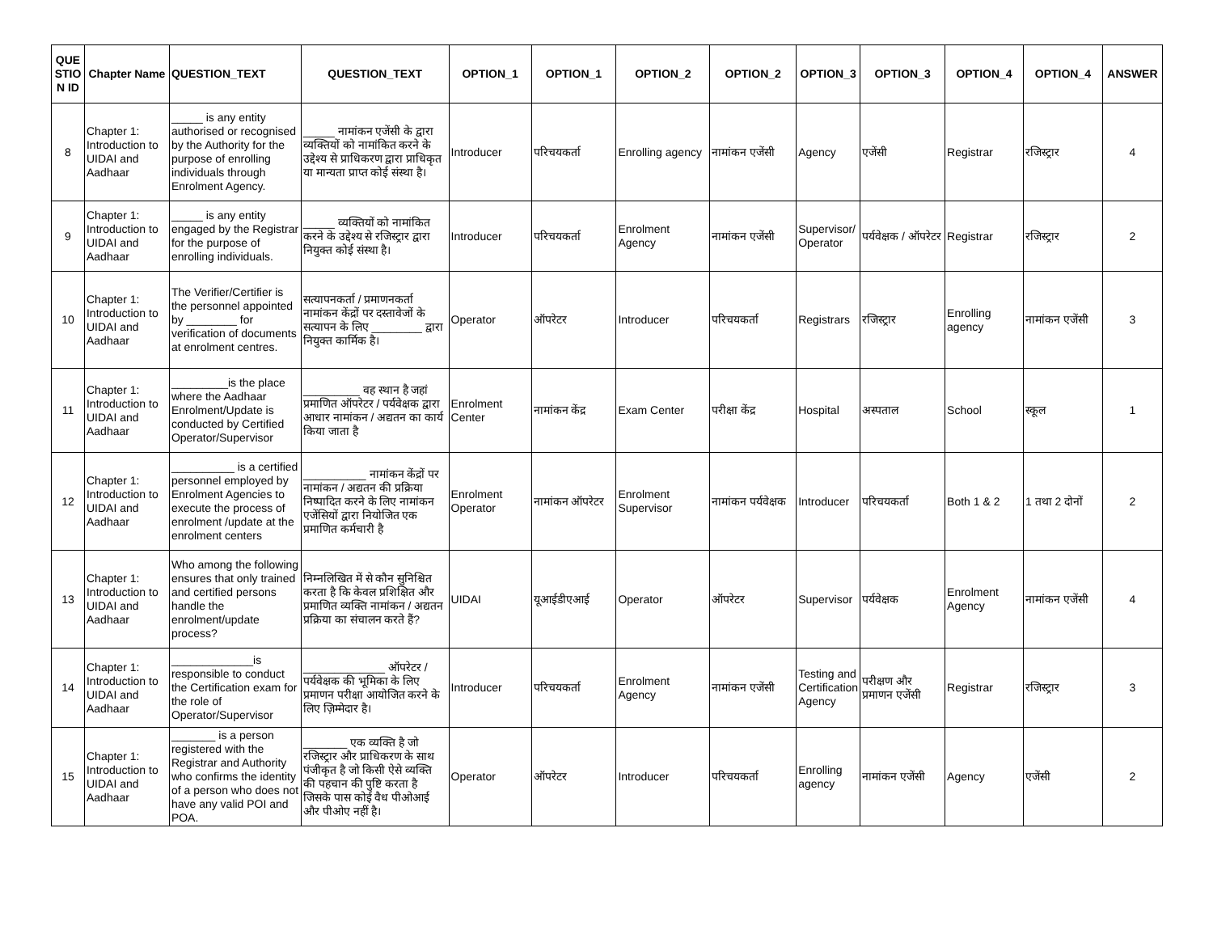| QUE STIO N ID | Chapter Name | QUESTION_TEXT | QUESTION_TEXT | OPTION_1 | OPTION_1 | OPTION_2 | OPTION_2 | OPTION_3 | OPTION_3 | OPTION_4 | OPTION_4 | ANSWER |
| --- | --- | --- | --- | --- | --- | --- | --- | --- | --- | --- | --- | --- |
| 8 | Chapter 1: Introduction to UIDAI and Aadhaar | _____ is any entity authorised or recognised by the Authority for the purpose of enrolling individuals through Enrolment Agency. | _____ नामांकन एजेंसी के द्वारा व्यक्तियों को नामांकित करने के उद्देश्य से प्राधिकरण द्वारा प्राधिकृत या मान्यता प्राप्त कोई संस्था है। | Introducer | परिचयकर्ता | Enrolling agency | नामांकन एजेंसी | Agency | एजेंसी | Registrar | रजिस्ट्रार | 4 |
| 9 | Chapter 1: Introduction to UIDAI and Aadhaar | _____ is any entity engaged by the Registrar for the purpose of enrolling individuals. | _____ व्यक्तियों को नामांकित करने के उद्देश्य से रजिस्ट्रार द्वारा नियुक्त कोई संस्था है। | Introducer | परिचयकर्ता | Enrolment Agency | नामांकन एजेंसी | Supervisor/ Operator | पर्यवेक्षक / ऑपरेटर | Registrar | रजिस्ट्रार | 2 |
| 10 | Chapter 1: Introduction to UIDAI and Aadhaar | The Verifier/Certifier is the personnel appointed by ________ for verification of documents at enrolment centres. | सत्यापनकर्ता / प्रमाणनकर्ता नामांकन केंद्रों पर दस्तावेजों के सत्यापन के लिए ________ द्वारा नियुक्त कार्मिक है। | Operator | ऑपरेटर | Introducer | परिचयकर्ता | Registrars | रजिस्ट्रार | Enrolling agency | नामांकन एजेंसी | 3 |
| 11 | Chapter 1: Introduction to UIDAI and Aadhaar | _________is the place where the Aadhaar Enrolment/Update is conducted by Certified Operator/Supervisor | _________ वह स्थान है जहां प्रमाणित ऑपरेटर / पर्यवेक्षक द्वारा आधार नामांकन / अद्यतन का कार्य किया जाता है | Enrolment Center | नामांकन केंद्र | Exam Center | परीक्षा केंद्र | Hospital | अस्पताल | School | स्कूल | 1 |
| 12 | Chapter 1: Introduction to UIDAI and Aadhaar | __________ is a certified personnel employed by Enrolment Agencies to execute the process of enrolment /update at the enrolment centers | __________ नामांकन केंद्रों पर नामांकन / अद्यतन की प्रक्रिया निष्पादित करने के लिए नामांकन एजेंसियों द्वारा नियोजित एक प्रमाणित कर्मचारी है | Enrolment Operator | नामांकन ऑपरेटर | Enrolment Supervisor | नामांकन पर्यवेक्षक | Introducer | परिचयकर्ता | Both 1 & 2 | 1 तथा 2 दोनों | 2 |
| 13 | Chapter 1: Introduction to UIDAI and Aadhaar | Who among the following ensures that only trained and certified persons handle the enrolment/update process? | निम्नलिखित में से कौन सुनिश्चित करता है कि केवल प्रशिक्षित और प्रमाणित व्यक्ति नामांकन / अद्यतन प्रक्रिया का संचालन करते हैं? | UIDAI | यूआईडीएआई | Operator | ऑपरेटर | Supervisor | पर्यवेक्षक | Enrolment Agency | नामांकन एजेंसी | 4 |
| 14 | Chapter 1: Introduction to UIDAI and Aadhaar | _____________is responsible to conduct the Certification exam for the role of Operator/Supervisor | _____________ ऑपरेटर / पर्यवेक्षक की भूमिका के लिए प्रमाणन परीक्षा आयोजित करने के लिए ज़िम्मेदार है। | Introducer | परिचयकर्ता | Enrolment Agency | नामांकन एजेंसी | Testing and Certification Agency | परीक्षण और प्रमाणन एजेंसी | Registrar | रजिस्ट्रार | 3 |
| 15 | Chapter 1: Introduction to UIDAI and Aadhaar | _______ is a person registered with the Registrar and Authority who confirms the identity of a person who does not have any valid POI and POA. | _______ एक व्यक्ति है जो रजिस्ट्रार और प्राधिकरण के साथ पंजीकृत है जो किसी ऐसे व्यक्ति की पहचान की पुष्टि करता है जिसके पास कोई वैध पीओआई और पीओए नहीं है। | Operator | ऑपरेटर | Introducer | परिचयकर्ता | Enrolling agency | नामांकन एजेंसी | Agency | एजेंसी | 2 |